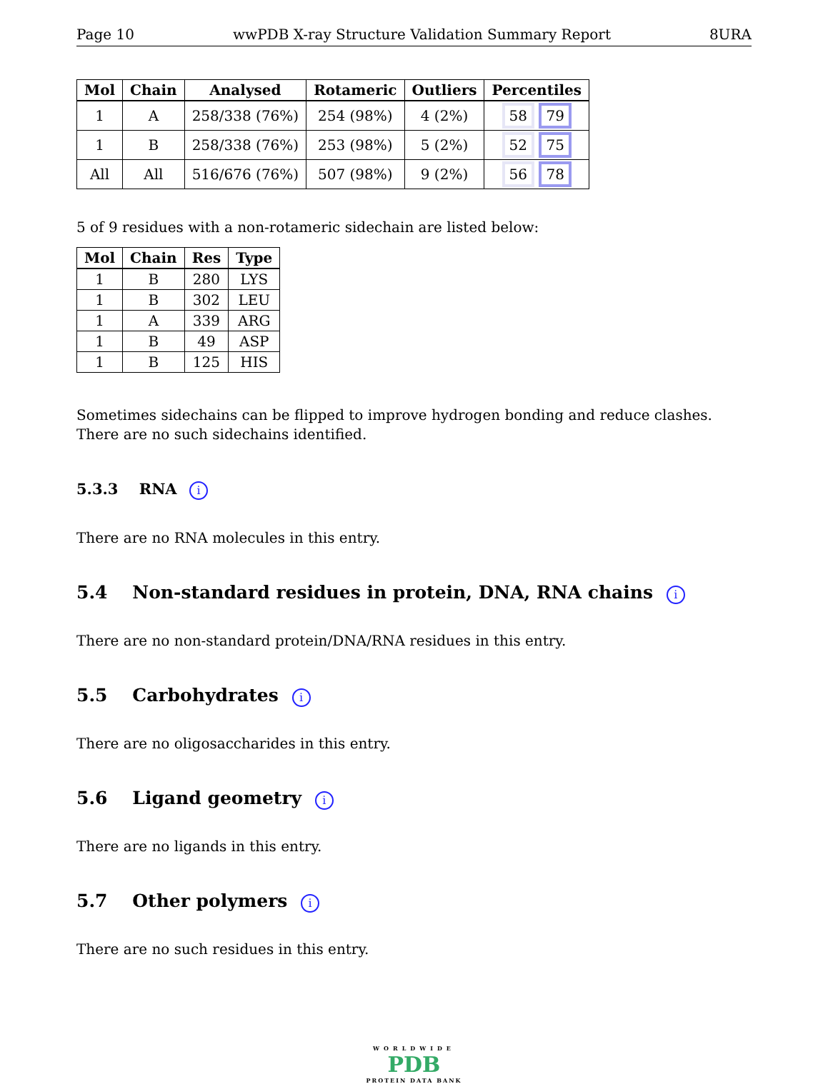Page 10 wwPDB X-ray Structure Validation Summary Report 8URA
| Mol | Chain | Analysed | Rotameric | Outliers | Percentiles |
| --- | --- | --- | --- | --- | --- |
| 1 | A | 258/338 (76%) | 254 (98%) | 4 (2%) | 58 79 |
| 1 | B | 258/338 (76%) | 253 (98%) | 5 (2%) | 52 75 |
| All | All | 516/676 (76%) | 507 (98%) | 9 (2%) | 56 78 |
5 of 9 residues with a non-rotameric sidechain are listed below:
| Mol | Chain | Res | Type |
| --- | --- | --- | --- |
| 1 | B | 280 | LYS |
| 1 | B | 302 | LEU |
| 1 | A | 339 | ARG |
| 1 | B | 49 | ASP |
| 1 | B | 125 | HIS |
Sometimes sidechains can be flipped to improve hydrogen bonding and reduce clashes. There are no such sidechains identified.
5.3.3 RNA i
There are no RNA molecules in this entry.
5.4 Non-standard residues in protein, DNA, RNA chains i
There are no non-standard protein/DNA/RNA residues in this entry.
5.5 Carbohydrates i
There are no oligosaccharides in this entry.
5.6 Ligand geometry i
There are no ligands in this entry.
5.7 Other polymers i
There are no such residues in this entry.
WORLDWIDE
PDB
PROTEIN DATA BANK